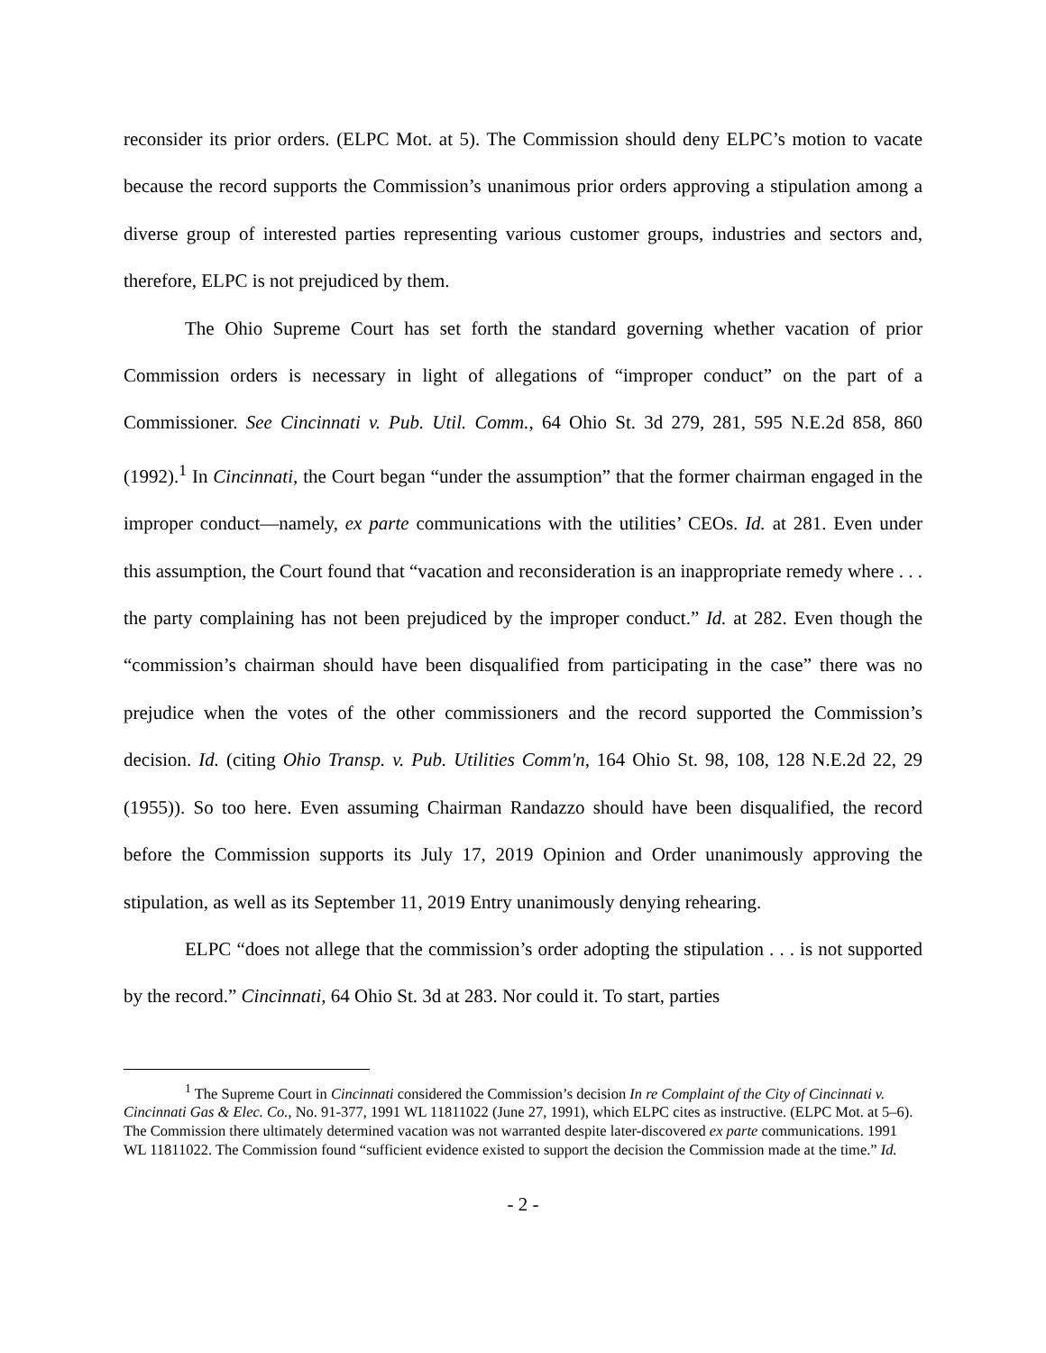reconsider its prior orders. (ELPC Mot. at 5). The Commission should deny ELPC’s motion to vacate because the record supports the Commission’s unanimous prior orders approving a stipulation among a diverse group of interested parties representing various customer groups, industries and sectors and, therefore, ELPC is not prejudiced by them.
The Ohio Supreme Court has set forth the standard governing whether vacation of prior Commission orders is necessary in light of allegations of “improper conduct” on the part of a Commissioner. See Cincinnati v. Pub. Util. Comm., 64 Ohio St. 3d 279, 281, 595 N.E.2d 858, 860 (1992).<sup>1</sup> In Cincinnati, the Court began “under the assumption” that the former chairman engaged in the improper conduct—namely, ex parte communications with the utilities’ CEOs. Id. at 281. Even under this assumption, the Court found that “vacation and reconsideration is an inappropriate remedy where . . . the party complaining has not been prejudiced by the improper conduct.” Id. at 282. Even though the “commission’s chairman should have been disqualified from participating in the case” there was no prejudice when the votes of the other commissioners and the record supported the Commission’s decision. Id. (citing Ohio Transp. v. Pub. Utilities Comm'n, 164 Ohio St. 98, 108, 128 N.E.2d 22, 29 (1955)). So too here. Even assuming Chairman Randazzo should have been disqualified, the record before the Commission supports its July 17, 2019 Opinion and Order unanimously approving the stipulation, as well as its September 11, 2019 Entry unanimously denying rehearing.
ELPC “does not allege that the commission’s order adopting the stipulation . . . is not supported by the record.” Cincinnati, 64 Ohio St. 3d at 283. Nor could it. To start, parties
<sup>1</sup> The Supreme Court in Cincinnati considered the Commission’s decision In re Complaint of the City of Cincinnati v. Cincinnati Gas & Elec. Co., No. 91-377, 1991 WL 11811022 (June 27, 1991), which ELPC cites as instructive. (ELPC Mot. at 5–6). The Commission there ultimately determined vacation was not warranted despite later-discovered ex parte communications. 1991 WL 11811022. The Commission found “sufficient evidence existed to support the decision the Commission made at the time.” Id.
- 2 -